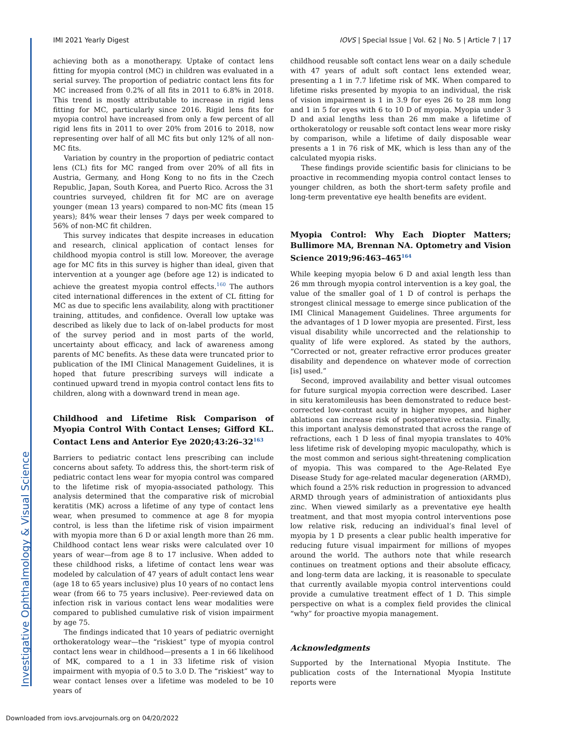IMI 2021 Yearly Digest IOVS | Special Issue | Vol. 62 | No. 5 | Article 7 | 17
achieving both as a monotherapy. Uptake of contact lens fitting for myopia control (MC) in children was evaluated in a serial survey. The proportion of pediatric contact lens fits for MC increased from 0.2% of all fits in 2011 to 6.8% in 2018. This trend is mostly attributable to increase in rigid lens fitting for MC, particularly since 2016. Rigid lens fits for myopia control have increased from only a few percent of all rigid lens fits in 2011 to over 20% from 2016 to 2018, now representing over half of all MC fits but only 12% of all non-MC fits.
Variation by country in the proportion of pediatric contact lens (CL) fits for MC ranged from over 20% of all fits in Austria, Germany, and Hong Kong to no fits in the Czech Republic, Japan, South Korea, and Puerto Rico. Across the 31 countries surveyed, children fit for MC are on average younger (mean 13 years) compared to non-MC fits (mean 15 years); 84% wear their lenses 7 days per week compared to 56% of non-MC fit children.
This survey indicates that despite increases in education and research, clinical application of contact lenses for childhood myopia control is still low. Moreover, the average age for MC fits in this survey is higher than ideal, given that intervention at a younger age (before age 12) is indicated to achieve the greatest myopia control effects.<sup>160</sup> The authors cited international differences in the extent of CL fitting for MC as due to specific lens availability, along with practitioner training, attitudes, and confidence. Overall low uptake was described as likely due to lack of on-label products for most of the survey period and in most parts of the world, uncertainty about efficacy, and lack of awareness among parents of MC benefits. As these data were truncated prior to publication of the IMI Clinical Management Guidelines, it is hoped that future prescribing surveys will indicate a continued upward trend in myopia control contact lens fits to children, along with a downward trend in mean age.
Childhood and Lifetime Risk Comparison of Myopia Control With Contact Lenses; Gifford KL. Contact Lens and Anterior Eye 2020;43:26–32<sup>163</sup>
Barriers to pediatric contact lens prescribing can include concerns about safety. To address this, the short-term risk of pediatric contact lens wear for myopia control was compared to the lifetime risk of myopia-associated pathology. This analysis determined that the comparative risk of microbial keratitis (MK) across a lifetime of any type of contact lens wear, when presumed to commence at age 8 for myopia control, is less than the lifetime risk of vision impairment with myopia more than 6 D or axial length more than 26 mm. Childhood contact lens wear risks were calculated over 10 years of wear—from age 8 to 17 inclusive. When added to these childhood risks, a lifetime of contact lens wear was modeled by calculation of 47 years of adult contact lens wear (age 18 to 65 years inclusive) plus 10 years of no contact lens wear (from 66 to 75 years inclusive). Peer-reviewed data on infection risk in various contact lens wear modalities were compared to published cumulative risk of vision impairment by age 75.
The findings indicated that 10 years of pediatric overnight orthokeratology wear—the “riskiest” type of myopia control contact lens wear in childhood—presents a 1 in 66 likelihood of MK, compared to a 1 in 33 lifetime risk of vision impairment with myopia of 0.5 to 3.0 D. The “riskiest” way to wear contact lenses over a lifetime was modeled to be 10 years of
childhood reusable soft contact lens wear on a daily schedule with 47 years of adult soft contact lens extended wear, presenting a 1 in 7.7 lifetime risk of MK. When compared to lifetime risks presented by myopia to an individual, the risk of vision impairment is 1 in 3.9 for eyes 26 to 28 mm long and 1 in 5 for eyes with 6 to 10 D of myopia. Myopia under 3 D and axial lengths less than 26 mm make a lifetime of orthokeratology or reusable soft contact lens wear more risky by comparison, while a lifetime of daily disposable wear presents a 1 in 76 risk of MK, which is less than any of the calculated myopia risks.
These findings provide scientific basis for clinicians to be proactive in recommending myopia control contact lenses to younger children, as both the short-term safety profile and long-term preventative eye health benefits are evident.
Myopia Control: Why Each Diopter Matters; Bullimore MA, Brennan NA. Optometry and Vision Science 2019;96:463–465<sup>164</sup>
While keeping myopia below 6 D and axial length less than 26 mm through myopia control intervention is a key goal, the value of the smaller goal of 1 D of control is perhaps the strongest clinical message to emerge since publication of the IMI Clinical Management Guidelines. Three arguments for the advantages of 1 D lower myopia are presented. First, less visual disability while uncorrected and the relationship to quality of life were explored. As stated by the authors, “Corrected or not, greater refractive error produces greater disability and dependence on whatever mode of correction [is] used.”
Second, improved availability and better visual outcomes for future surgical myopia correction were described. Laser in situ keratomileusis has been demonstrated to reduce best-corrected low-contrast acuity in higher myopes, and higher ablations can increase risk of postoperative ectasia. Finally, this important analysis demonstrated that across the range of refractions, each 1 D less of final myopia translates to 40% less lifetime risk of developing myopic maculopathy, which is the most common and serious sight-threatening complication of myopia. This was compared to the Age-Related Eye Disease Study for age-related macular degeneration (ARMD), which found a 25% risk reduction in progression to advanced ARMD through years of administration of antioxidants plus zinc. When viewed similarly as a preventative eye health treatment, and that most myopia control interventions pose low relative risk, reducing an individual’s final level of myopia by 1 D presents a clear public health imperative for reducing future visual impairment for millions of myopes around the world. The authors note that while research continues on treatment options and their absolute efficacy, and long-term data are lacking, it is reasonable to speculate that currently available myopia control interventions could provide a cumulative treatment effect of 1 D. This simple perspective on what is a complex field provides the clinical “why” for proactive myopia management.
Acknowledgments
Supported by the International Myopia Institute. The publication costs of the International Myopia Institute reports were
Investigative Ophthalmology & Visual Science
Downloaded from iovs.arvojournals.org on 04/20/2022